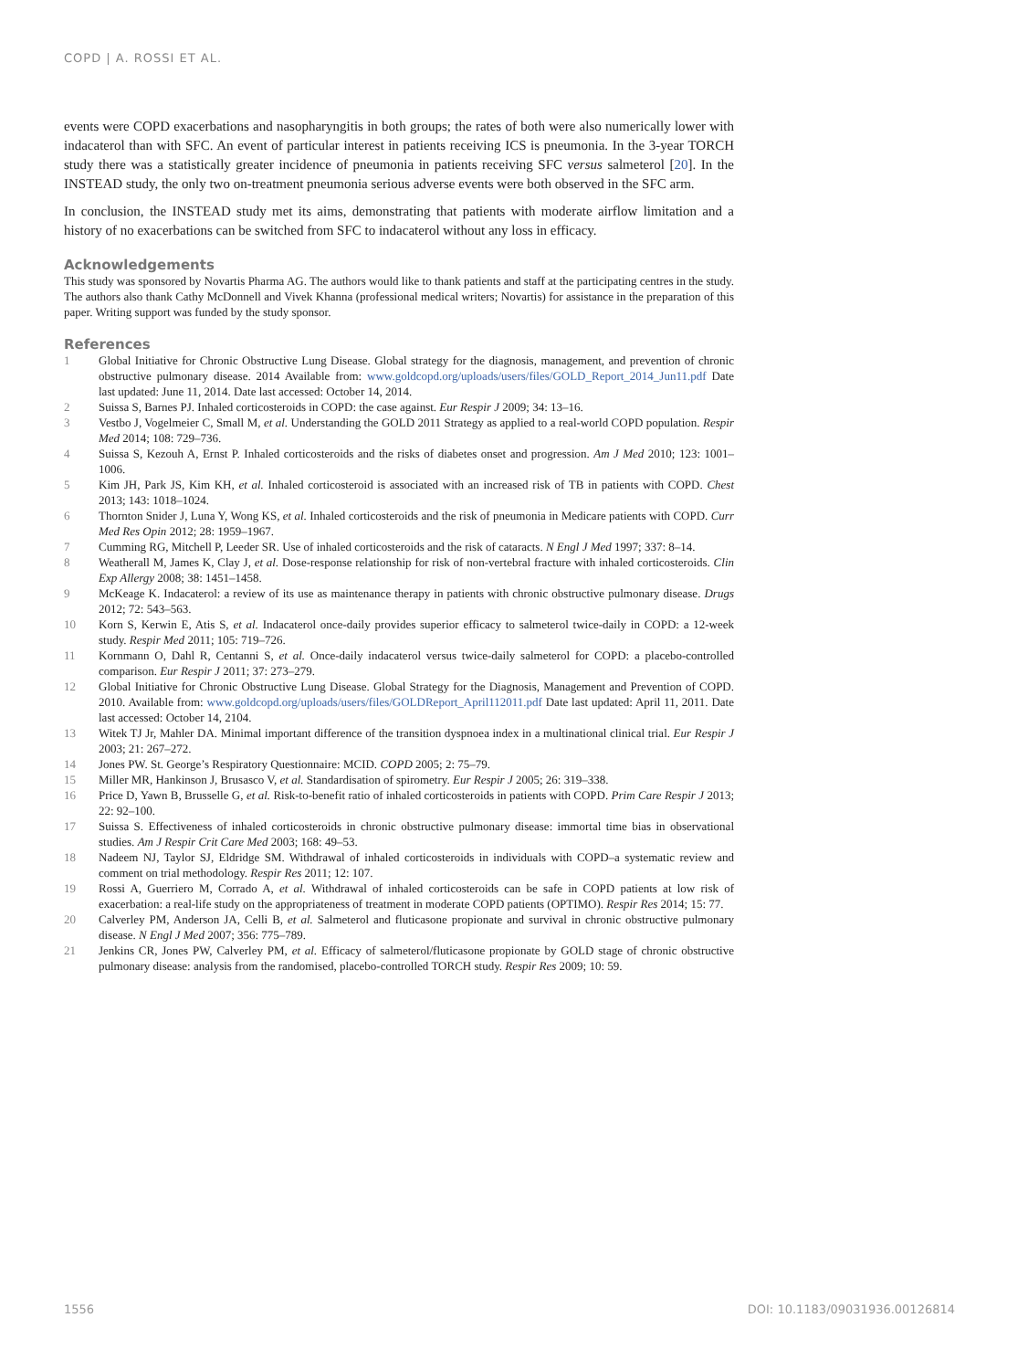COPD | A. ROSSI ET AL.
events were COPD exacerbations and nasopharyngitis in both groups; the rates of both were also numerically lower with indacaterol than with SFC. An event of particular interest in patients receiving ICS is pneumonia. In the 3-year TORCH study there was a statistically greater incidence of pneumonia in patients receiving SFC versus salmeterol [20]. In the INSTEAD study, the only two on-treatment pneumonia serious adverse events were both observed in the SFC arm.
In conclusion, the INSTEAD study met its aims, demonstrating that patients with moderate airflow limitation and a history of no exacerbations can be switched from SFC to indacaterol without any loss in efficacy.
Acknowledgements
This study was sponsored by Novartis Pharma AG. The authors would like to thank patients and staff at the participating centres in the study. The authors also thank Cathy McDonnell and Vivek Khanna (professional medical writers; Novartis) for assistance in the preparation of this paper. Writing support was funded by the study sponsor.
References
| 1 | Global Initiative for Chronic Obstructive Lung Disease. Global strategy for the diagnosis, management, and prevention of chronic obstructive pulmonary disease. 2014 Available from: www.goldcopd.org/uploads/users/files/GOLD_Report_2014_Jun11.pdf Date last updated: June 11, 2014. Date last accessed: October 14, 2014. |
| 2 | Suissa S, Barnes PJ. Inhaled corticosteroids in COPD: the case against. Eur Respir J 2009; 34: 13–16. |
| 3 | Vestbo J, Vogelmeier C, Small M, et al. Understanding the GOLD 2011 Strategy as applied to a real-world COPD population. Respir Med 2014; 108: 729–736. |
| 4 | Suissa S, Kezouh A, Ernst P. Inhaled corticosteroids and the risks of diabetes onset and progression. Am J Med 2010; 123: 1001–1006. |
| 5 | Kim JH, Park JS, Kim KH, et al. Inhaled corticosteroid is associated with an increased risk of TB in patients with COPD. Chest 2013; 143: 1018–1024. |
| 6 | Thornton Snider J, Luna Y, Wong KS, et al. Inhaled corticosteroids and the risk of pneumonia in Medicare patients with COPD. Curr Med Res Opin 2012; 28: 1959–1967. |
| 7 | Cumming RG, Mitchell P, Leeder SR. Use of inhaled corticosteroids and the risk of cataracts. N Engl J Med 1997; 337: 8–14. |
| 8 | Weatherall M, James K, Clay J, et al. Dose-response relationship for risk of non-vertebral fracture with inhaled corticosteroids. Clin Exp Allergy 2008; 38: 1451–1458. |
| 9 | McKeage K. Indacaterol: a review of its use as maintenance therapy in patients with chronic obstructive pulmonary disease. Drugs 2012; 72: 543–563. |
| 10 | Korn S, Kerwin E, Atis S, et al. Indacaterol once-daily provides superior efficacy to salmeterol twice-daily in COPD: a 12-week study. Respir Med 2011; 105: 719–726. |
| 11 | Kornmann O, Dahl R, Centanni S, et al. Once-daily indacaterol versus twice-daily salmeterol for COPD: a placebo-controlled comparison. Eur Respir J 2011; 37: 273–279. |
| 12 | Global Initiative for Chronic Obstructive Lung Disease. Global Strategy for the Diagnosis, Management and Prevention of COPD. 2010. Available from: www.goldcopd.org/uploads/users/files/GOLDReport_April112011.pdf Date last updated: April 11, 2011. Date last accessed: October 14, 2104. |
| 13 | Witek TJ Jr, Mahler DA. Minimal important difference of the transition dyspnoea index in a multinational clinical trial. Eur Respir J 2003; 21: 267–272. |
| 14 | Jones PW. St. George’s Respiratory Questionnaire: MCID. COPD 2005; 2: 75–79. |
| 15 | Miller MR, Hankinson J, Brusasco V, et al. Standardisation of spirometry. Eur Respir J 2005; 26: 319–338. |
| 16 | Price D, Yawn B, Brusselle G, et al. Risk-to-benefit ratio of inhaled corticosteroids in patients with COPD. Prim Care Respir J 2013; 22: 92–100. |
| 17 | Suissa S. Effectiveness of inhaled corticosteroids in chronic obstructive pulmonary disease: immortal time bias in observational studies. Am J Respir Crit Care Med 2003; 168: 49–53. |
| 18 | Nadeem NJ, Taylor SJ, Eldridge SM. Withdrawal of inhaled corticosteroids in individuals with COPD–a systematic review and comment on trial methodology. Respir Res 2011; 12: 107. |
| 19 | Rossi A, Guerriero M, Corrado A, et al. Withdrawal of inhaled corticosteroids can be safe in COPD patients at low risk of exacerbation: a real-life study on the appropriateness of treatment in moderate COPD patients (OPTIMO). Respir Res 2014; 15: 77. |
| 20 | Calverley PM, Anderson JA, Celli B, et al. Salmeterol and fluticasone propionate and survival in chronic obstructive pulmonary disease. N Engl J Med 2007; 356: 775–789. |
| 21 | Jenkins CR, Jones PW, Calverley PM, et al. Efficacy of salmeterol/fluticasone propionate by GOLD stage of chronic obstructive pulmonary disease: analysis from the randomised, placebo-controlled TORCH study. Respir Res 2009; 10: 59. |
1556 DOI: 10.1183/09031936.00126814